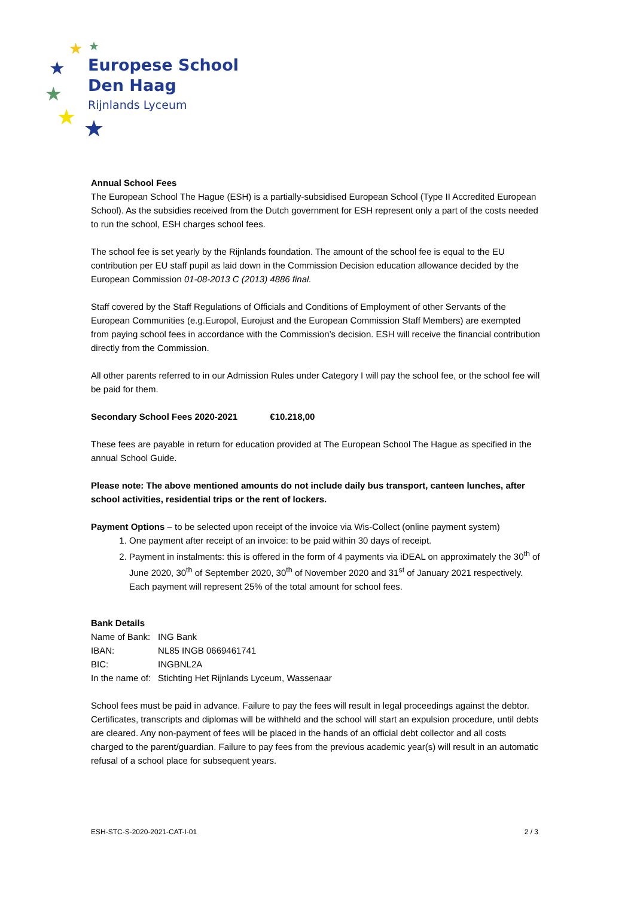★
★
★
★
★
★
Europese School
Den Haag
Rijnlands Lyceum
Annual School Fees
The European School The Hague (ESH) is a partially-subsidised European School (Type II Accredited European School). As the subsidies received from the Dutch government for ESH represent only a part of the costs needed to run the school, ESH charges school fees.
The school fee is set yearly by the Rijnlands foundation. The amount of the school fee is equal to the EU contribution per EU staff pupil as laid down in the Commission Decision education allowance decided by the European Commission 01-08-2013 C (2013) 4886 final.
Staff covered by the Staff Regulations of Officials and Conditions of Employment of other Servants of the European Communities (e.g.Europol, Eurojust and the European Commission Staff Members) are exempted from paying school fees in accordance with the Commission’s decision. ESH will receive the financial contribution directly from the Commission.
All other parents referred to in our Admission Rules under Category I will pay the school fee, or the school fee will be paid for them.
Secondary School Fees 2020-2021 €10.218,00
These fees are payable in return for education provided at The European School The Hague as specified in the annual School Guide.
Please note: The above mentioned amounts do not include daily bus transport, canteen lunches, after school activities, residential trips or the rent of lockers.
Payment Options – to be selected upon receipt of the invoice via Wis-Collect (online payment system)
1. One payment after receipt of an invoice: to be paid within 30 days of receipt.
2. Payment in instalments: this is offered in the form of 4 payments via iDEAL on approximately the 30<sup>th</sup> of June 2020, 30<sup>th</sup> of September 2020, 30<sup>th</sup> of November 2020 and 31<sup>st</sup> of January 2021 respectively. Each payment will represent 25% of the total amount for school fees.
Bank Details
| Name of Bank: | ING Bank |
| IBAN: | NL85 INGB 0669461741 |
| BIC: | INGBNL2A |
| In the name of: | Stichting Het Rijnlands Lyceum, Wassenaar |
School fees must be paid in advance. Failure to pay the fees will result in legal proceedings against the debtor. Certificates, transcripts and diplomas will be withheld and the school will start an expulsion procedure, until debts are cleared. Any non-payment of fees will be placed in the hands of an official debt collector and all costs charged to the parent/guardian. Failure to pay fees from the previous academic year(s) will result in an automatic refusal of a school place for subsequent years.
ESH-STC-S-2020-2021-CAT-I-01 2 / 3